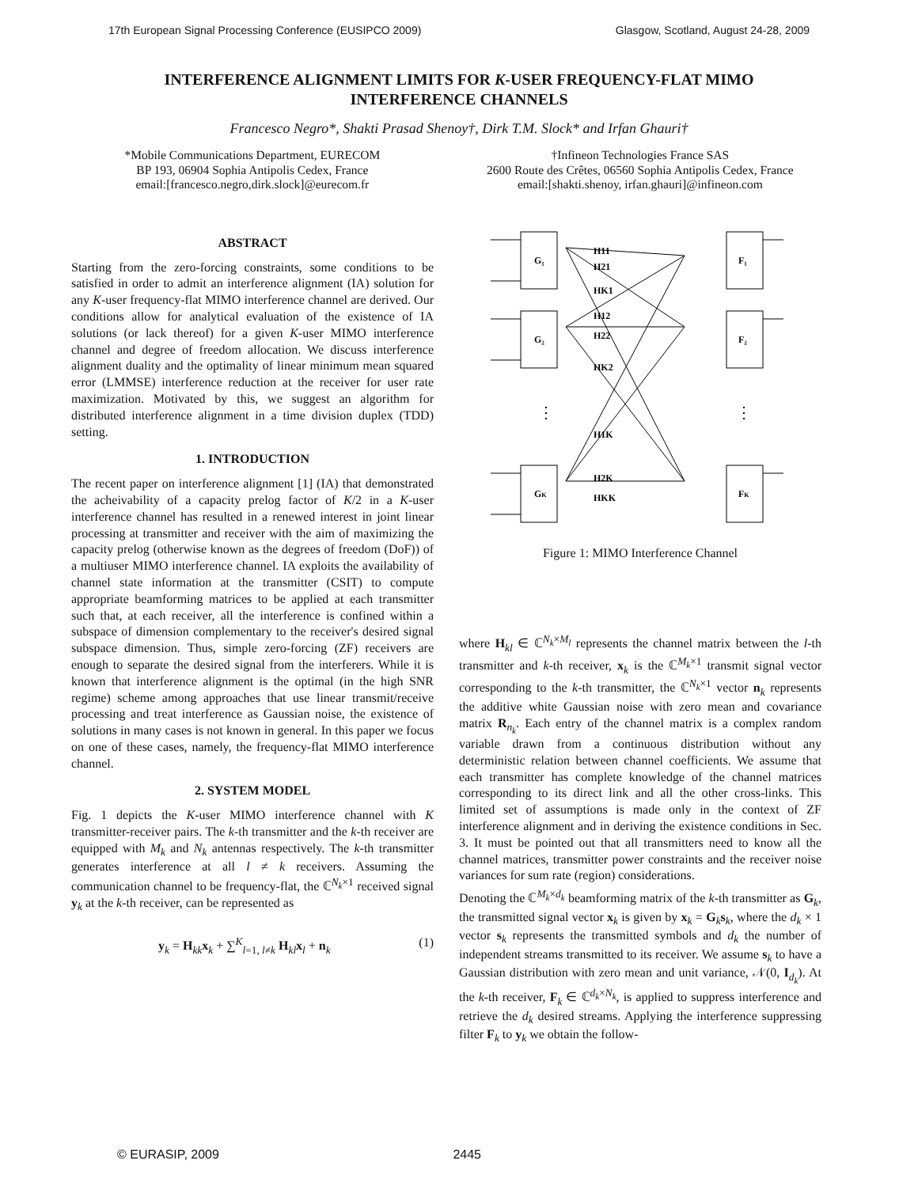17th European Signal Processing Conference (EUSIPCO 2009) Glasgow, Scotland, August 24-28, 2009
INTERFERENCE ALIGNMENT LIMITS FOR K-USER FREQUENCY-FLAT MIMO INTERFERENCE CHANNELS
Francesco Negro*, Shakti Prasad Shenoy†, Dirk T.M. Slock* and Irfan Ghauri†
*Mobile Communications Department, EURECOM
BP 193, 06904 Sophia Antipolis Cedex, France
email:[francesco.negro,dirk.slock]@eurecom.fr
†Infineon Technologies France SAS
2600 Route des Crêtes, 06560 Sophia Antipolis Cedex, France
email:[shakti.shenoy, irfan.ghauri]@infineon.com
ABSTRACT
Starting from the zero-forcing constraints, some conditions to be satisfied in order to admit an interference alignment (IA) solution for any K-user frequency-flat MIMO interference channel are derived. Our conditions allow for analytical evaluation of the existence of IA solutions (or lack thereof) for a given K-user MIMO interference channel and degree of freedom allocation. We discuss interference alignment duality and the optimality of linear minimum mean squared error (LMMSE) interference reduction at the receiver for user rate maximization. Motivated by this, we suggest an algorithm for distributed interference alignment in a time division duplex (TDD) setting.
1. INTRODUCTION
The recent paper on interference alignment [1] (IA) that demonstrated the acheivability of a capacity prelog factor of K/2 in a K-user interference channel has resulted in a renewed interest in joint linear processing at transmitter and receiver with the aim of maximizing the capacity prelog (otherwise known as the degrees of freedom (DoF)) of a multiuser MIMO interference channel. IA exploits the availability of channel state information at the transmitter (CSIT) to compute appropriate beamforming matrices to be applied at each transmitter such that, at each receiver, all the interference is confined within a subspace of dimension complementary to the receiver's desired signal subspace dimension. Thus, simple zero-forcing (ZF) receivers are enough to separate the desired signal from the interferers. While it is known that interference alignment is the optimal (in the high SNR regime) scheme among approaches that use linear transmit/receive processing and treat interference as Gaussian noise, the existence of solutions in many cases is not known in general. In this paper we focus on one of these cases, namely, the frequency-flat MIMO interference channel.
2. SYSTEM MODEL
Fig. 1 depicts the K-user MIMO interference channel with K transmitter-receiver pairs. The k-th transmitter and the k-th receiver are equipped with M<sub>k</sub> and N<sub>k</sub> antennas respectively. The k-th transmitter generates interference at all l ≠ k receivers. Assuming the communication channel to be frequency-flat, the ℂ<sup>N<sub>k</sub>×1</sup> received signal y<sub>k</sub> at the k-th receiver, can be represented as
y<sub>k</sub> = H<sub>kk</sub>x<sub>k</sub> + ∑<sup>K</sup><sub>l=1, l≠k</sub> H<sub>kl</sub>x<sub>l</sub> + n<sub>k</sub> (1)
G₁
G₂
GK
F₁
F₂
FK
H11
H21
HK1
H12
H22
HK2
H1K
H2K
HKK
⋮
⋮
Figure 1: MIMO Interference Channel
where H<sub>kl</sub> ∈ ℂ<sup>N<sub>k</sub>×M<sub>l</sub></sup> represents the channel matrix between the l-th transmitter and k-th receiver, x<sub>k</sub> is the ℂ<sup>M<sub>k</sub>×1</sup> transmit signal vector corresponding to the k-th transmitter, the ℂ<sup>N<sub>k</sub>×1</sup> vector n<sub>k</sub> represents the additive white Gaussian noise with zero mean and covariance matrix R<sub>n<sub>k</sub></sub>. Each entry of the channel matrix is a complex random variable drawn from a continuous distribution without any deterministic relation between channel coefficients. We assume that each transmitter has complete knowledge of the channel matrices corresponding to its direct link and all the other cross-links. This limited set of assumptions is made only in the context of ZF interference alignment and in deriving the existence conditions in Sec. 3. It must be pointed out that all transmitters need to know all the channel matrices, transmitter power constraints and the receiver noise variances for sum rate (region) considerations.
Denoting the ℂ<sup>M<sub>k</sub>×d<sub>k</sub></sup> beamforming matrix of the k-th transmitter as G<sub>k</sub>, the transmitted signal vector x<sub>k</sub> is given by x<sub>k</sub> = G<sub>k</sub>s<sub>k</sub>, where the d<sub>k</sub> × 1 vector s<sub>k</sub> represents the transmitted symbols and d<sub>k</sub> the number of independent streams transmitted to its receiver. We assume s<sub>k</sub> to have a Gaussian distribution with zero mean and unit variance, 𝒩(0, I<sub>d<sub>k</sub></sub>). At the k-th receiver, F<sub>k</sub> ∈ ℂ<sup>d<sub>k</sub>×N<sub>k</sub></sup>, is applied to suppress interference and retrieve the d<sub>k</sub> desired streams. Applying the interference suppressing filter F<sub>k</sub> to y<sub>k</sub> we obtain the follow-
© EURASIP, 2009 2445